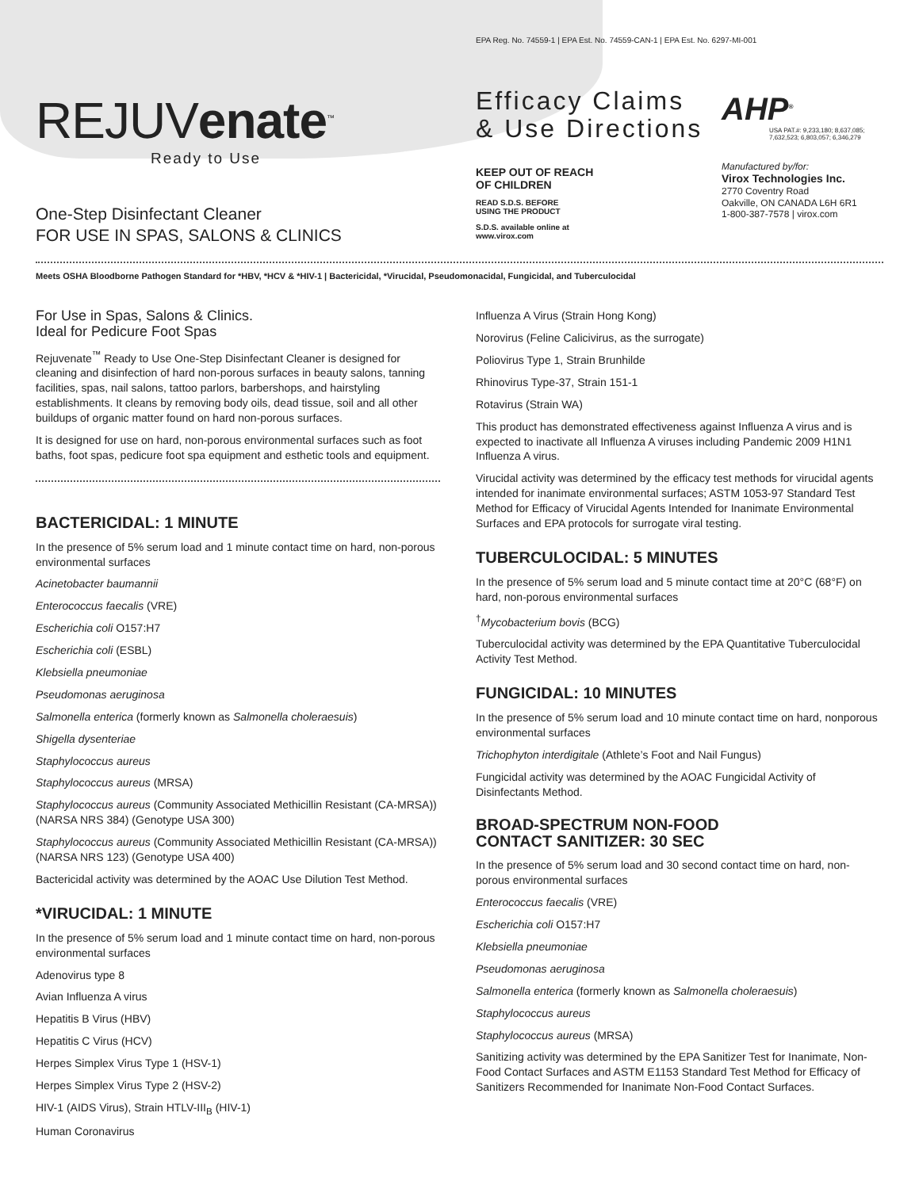EPA Reg. No. 74559-1 | EPA Est. No. 74559-CAN-1 | EPA Est. No. 6297-MI-001
REJUVenate<sup>™</sup>
Ready to Use
One-Step Disinfectant Cleaner
FOR USE IN SPAS, SALONS & CLINICS
Efficacy Claims
& Use Directions
KEEP OUT OF REACH
OF CHILDREN
READ S.D.S. BEFORE
USING THE PRODUCT
S.D.S. available online at
www.virox.com
AHP<sup>®</sup>
USA PAT.#: 9,233,180; 8,637,085; 7,632,523; 6,803,057; 6,346,279
Manufactured by/for:
Virox Technologies Inc.
2770 Coventry Road
Oakville, ON CANADA L6H 6R1
1-800-387-7578 | virox.com
Meets OSHA Bloodborne Pathogen Standard for *HBV, *HCV & *HIV-1 | Bactericidal, *Virucidal, Pseudomonacidal, Fungicidal, and Tuberculocidal
For Use in Spas, Salons & Clinics.
Ideal for Pedicure Foot Spas
Rejuvenate<sup>™</sup> Ready to Use One-Step Disinfectant Cleaner is designed for cleaning and disinfection of hard non-porous surfaces in beauty salons, tanning facilities, spas, nail salons, tattoo parlors, barbershops, and hairstyling establishments. It cleans by removing body oils, dead tissue, soil and all other buildups of organic matter found on hard non-porous surfaces.
It is designed for use on hard, non-porous environmental surfaces such as foot baths, foot spas, pedicure foot spa equipment and esthetic tools and equipment.
BACTERICIDAL: 1 MINUTE
In the presence of 5% serum load and 1 minute contact time on hard, non-porous environmental surfaces
Acinetobacter baumannii
Enterococcus faecalis (VRE)
Escherichia coli O157:H7
Escherichia coli (ESBL)
Klebsiella pneumoniae
Pseudomonas aeruginosa
Salmonella enterica (formerly known as Salmonella choleraesuis)
Shigella dysenteriae
Staphylococcus aureus
Staphylococcus aureus (MRSA)
Staphylococcus aureus (Community Associated Methicillin Resistant (CA-MRSA)) (NARSA NRS 384) (Genotype USA 300)
Staphylococcus aureus (Community Associated Methicillin Resistant (CA-MRSA)) (NARSA NRS 123) (Genotype USA 400)
Bactericidal activity was determined by the AOAC Use Dilution Test Method.
*VIRUCIDAL: 1 MINUTE
In the presence of 5% serum load and 1 minute contact time on hard, non-porous environmental surfaces
Adenovirus type 8
Avian Influenza A virus
Hepatitis B Virus (HBV)
Hepatitis C Virus (HCV)
Herpes Simplex Virus Type 1 (HSV-1)
Herpes Simplex Virus Type 2 (HSV-2)
HIV-1 (AIDS Virus), Strain HTLV-III<sub>B</sub> (HIV-1)
Human Coronavirus
Influenza A Virus (Strain Hong Kong)
Norovirus (Feline Calicivirus, as the surrogate)
Poliovirus Type 1, Strain Brunhilde
Rhinovirus Type-37, Strain 151-1
Rotavirus (Strain WA)
This product has demonstrated effectiveness against Influenza A virus and is expected to inactivate all Influenza A viruses including Pandemic 2009 H1N1 Influenza A virus.
Virucidal activity was determined by the efficacy test methods for virucidal agents intended for inanimate environmental surfaces; ASTM 1053-97 Standard Test Method for Efficacy of Virucidal Agents Intended for Inanimate Environmental Surfaces and EPA protocols for surrogate viral testing.
TUBERCULOCIDAL: 5 MINUTES
In the presence of 5% serum load and 5 minute contact time at 20°C (68°F) on hard, non-porous environmental surfaces
<sup>†</sup> Mycobacterium bovis (BCG)
Tuberculocidal activity was determined by the EPA Quantitative Tuberculocidal Activity Test Method.
FUNGICIDAL: 10 MINUTES
In the presence of 5% serum load and 10 minute contact time on hard, nonporous environmental surfaces
Trichophyton interdigitale (Athlete’s Foot and Nail Fungus)
Fungicidal activity was determined by the AOAC Fungicidal Activity of Disinfectants Method.
BROAD-SPECTRUM NON-FOOD
CONTACT SANITIZER: 30 SEC
In the presence of 5% serum load and 30 second contact time on hard, non-porous environmental surfaces
Enterococcus faecalis (VRE)
Escherichia coli O157:H7
Klebsiella pneumoniae
Pseudomonas aeruginosa
Salmonella enterica (formerly known as Salmonella choleraesuis)
Staphylococcus aureus
Staphylococcus aureus (MRSA)
Sanitizing activity was determined by the EPA Sanitizer Test for Inanimate, Non-Food Contact Surfaces and ASTM E1153 Standard Test Method for Efficacy of Sanitizers Recommended for Inanimate Non-Food Contact Surfaces.